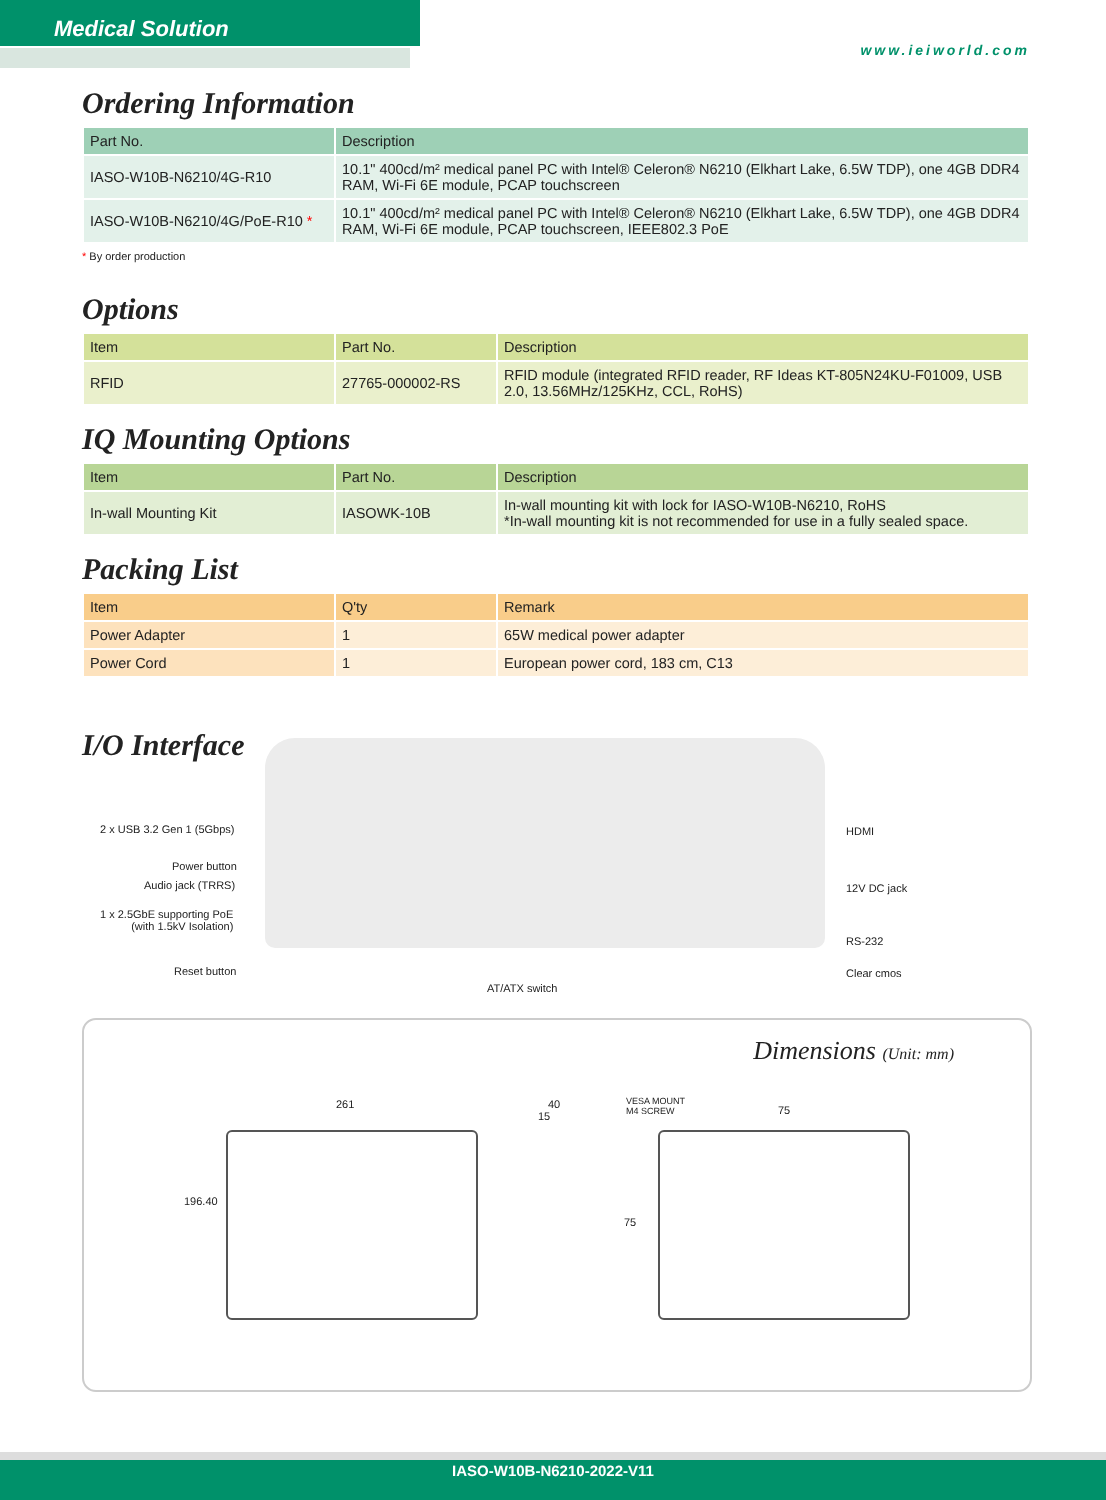Medical Solution
www.ieiworld.com
Ordering Information
| Part No. | Description |
| --- | --- |
| IASO-W10B-N6210/4G-R10 | 10.1" 400cd/m² medical panel PC with Intel® Celeron® N6210 (Elkhart Lake, 6.5W TDP), one 4GB DDR4 RAM, Wi-Fi 6E module, PCAP touchscreen |
| IASO-W10B-N6210/4G/PoE-R10 * | 10.1" 400cd/m² medical panel PC with Intel® Celeron® N6210 (Elkhart Lake, 6.5W TDP), one 4GB DDR4 RAM, Wi-Fi 6E module, PCAP touchscreen, IEEE802.3 PoE |
* By order production
Options
| Item | Part No. | Description |
| --- | --- | --- |
| RFID | 27765-000002-RS | RFID module (integrated RFID reader, RF Ideas KT-805N24KU-F01009, USB 2.0, 13.56MHz/125KHz, CCL, RoHS) |
IQ Mounting Options
| Item | Part No. | Description |
| --- | --- | --- |
| In-wall Mounting Kit | IASOWK-10B | In-wall mounting kit with lock for IASO-W10B-N6210, RoHS *In-wall mounting kit is not recommended for use in a fully sealed space. |
Packing List
| Item | Q'ty | Remark |
| --- | --- | --- |
| Power Adapter | 1 | 65W medical power adapter |
| Power Cord | 1 | European power cord, 183 cm, C13 |
I/O Interface
2 x USB 3.2 Gen 1 (5Gbps)
Power button
Audio jack (TRRS)
1 x 2.5GbE supporting PoE
(with 1.5kV Isolation)
Reset button
AT/ATX switch
HDMI
12V DC jack
RS-232
Clear cmos
Dimensions (Unit: mm)
261
196.40
40
15
VESA MOUNT
M4 SCREW
75
75
IASO-W10B-N6210-2022-V11